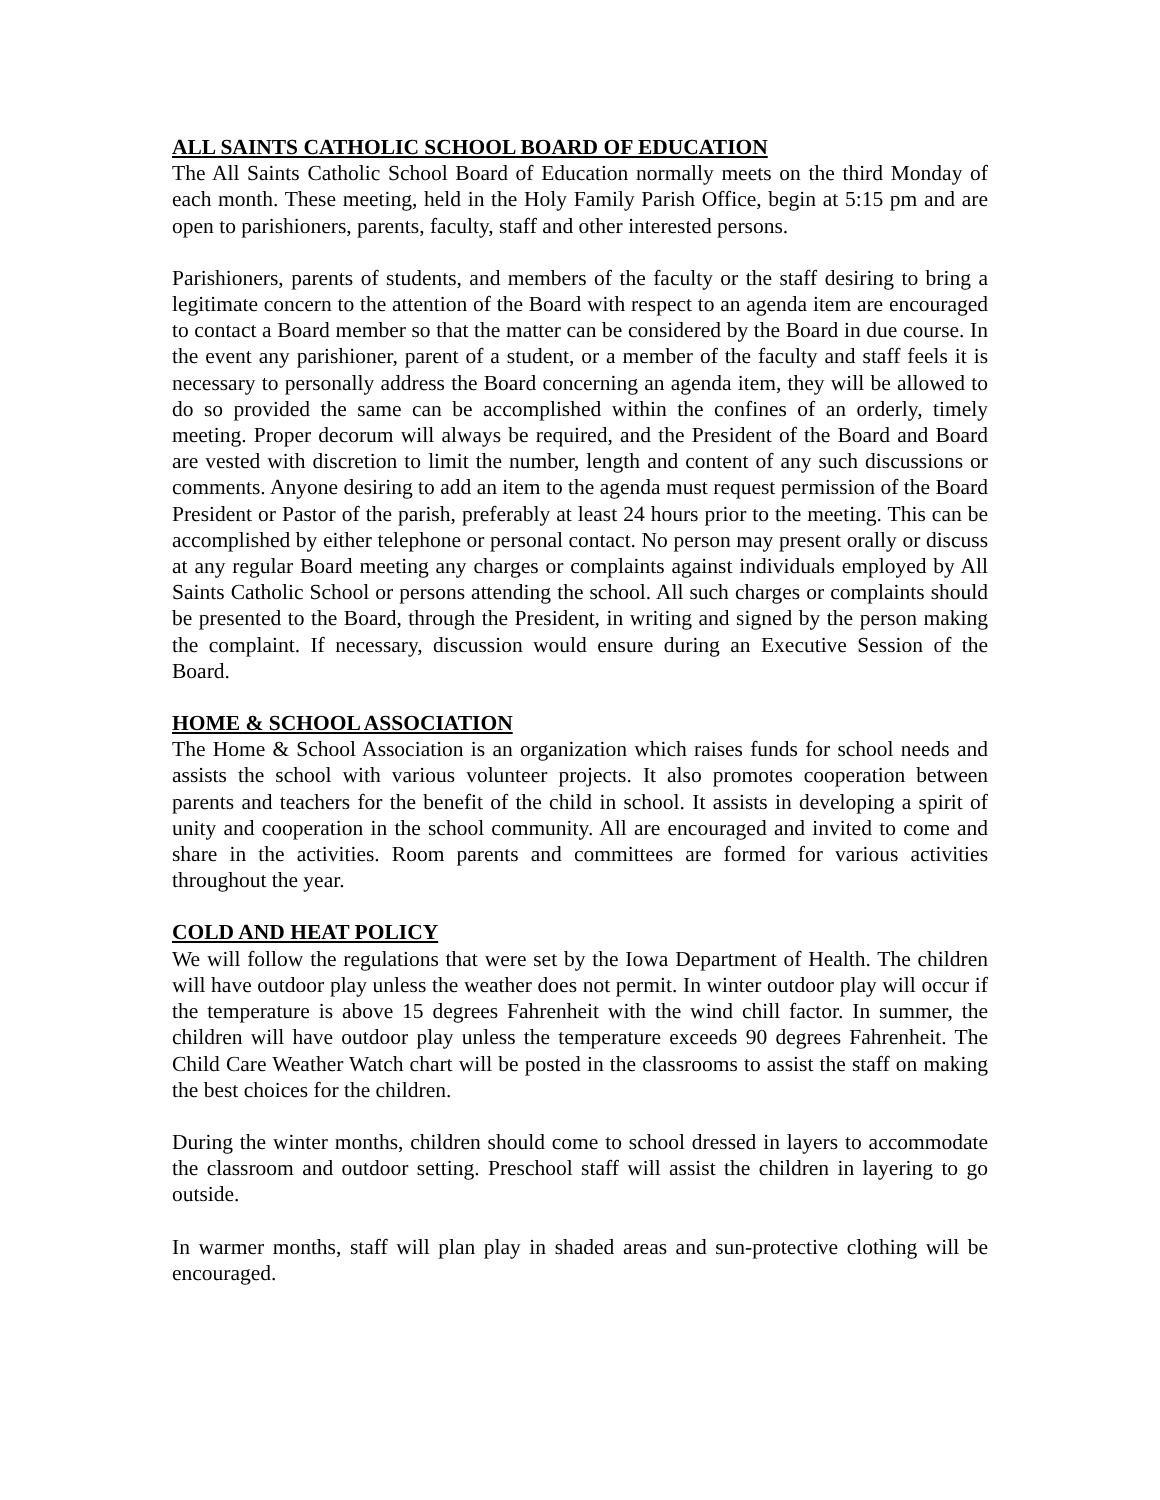ALL SAINTS CATHOLIC SCHOOL BOARD OF EDUCATION
The All Saints Catholic School Board of Education normally meets on the third Monday of each month. These meeting, held in the Holy Family Parish Office, begin at 5:15 pm and are open to parishioners, parents, faculty, staff and other interested persons.
Parishioners, parents of students, and members of the faculty or the staff desiring to bring a legitimate concern to the attention of the Board with respect to an agenda item are encouraged to contact a Board member so that the matter can be considered by the Board in due course. In the event any parishioner, parent of a student, or a member of the faculty and staff feels it is necessary to personally address the Board concerning an agenda item, they will be allowed to do so provided the same can be accomplished within the confines of an orderly, timely meeting. Proper decorum will always be required, and the President of the Board and Board are vested with discretion to limit the number, length and content of any such discussions or comments. Anyone desiring to add an item to the agenda must request permission of the Board President or Pastor of the parish, preferably at least 24 hours prior to the meeting. This can be accomplished by either telephone or personal contact. No person may present orally or discuss at any regular Board meeting any charges or complaints against individuals employed by All Saints Catholic School or persons attending the school. All such charges or complaints should be presented to the Board, through the President, in writing and signed by the person making the complaint. If necessary, discussion would ensure during an Executive Session of the Board.
HOME & SCHOOL ASSOCIATION
The Home & School Association is an organization which raises funds for school needs and assists the school with various volunteer projects. It also promotes cooperation between parents and teachers for the benefit of the child in school. It assists in developing a spirit of unity and cooperation in the school community. All are encouraged and invited to come and share in the activities. Room parents and committees are formed for various activities throughout the year.
COLD AND HEAT POLICY
We will follow the regulations that were set by the Iowa Department of Health. The children will have outdoor play unless the weather does not permit. In winter outdoor play will occur if the temperature is above 15 degrees Fahrenheit with the wind chill factor. In summer, the children will have outdoor play unless the temperature exceeds 90 degrees Fahrenheit. The Child Care Weather Watch chart will be posted in the classrooms to assist the staff on making the best choices for the children.
During the winter months, children should come to school dressed in layers to accommodate the classroom and outdoor setting. Preschool staff will assist the children in layering to go outside.
In warmer months, staff will plan play in shaded areas and sun-protective clothing will be encouraged.